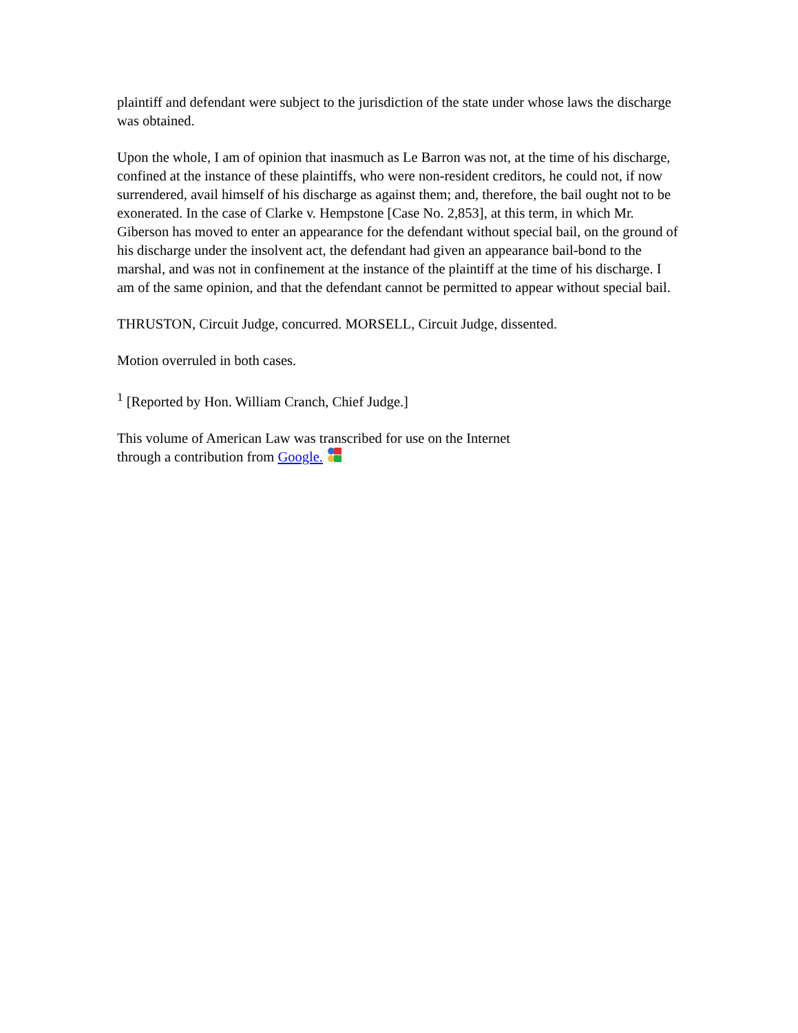plaintiff and defendant were subject to the jurisdiction of the state under whose laws the discharge was obtained.
Upon the whole, I am of opinion that inasmuch as Le Barron was not, at the time of his discharge, confined at the instance of these plaintiffs, who were non-resident creditors, he could not, if now surrendered, avail himself of his discharge as against them; and, therefore, the bail ought not to be exonerated. In the case of Clarke v. Hempstone [Case No. 2,853], at this term, in which Mr. Giberson has moved to enter an appearance for the defendant without special bail, on the ground of his discharge under the insolvent act, the defendant had given an appearance bail-bond to the marshal, and was not in confinement at the instance of the plaintiff at the time of his discharge. I am of the same opinion, and that the defendant cannot be permitted to appear without special bail.
THRUSTON, Circuit Judge, concurred. MORSELL, Circuit Judge, dissented.
Motion overruled in both cases.
<sup>1</sup> [Reported by Hon. William Cranch, Chief Judge.]
This volume of American Law was transcribed for use on the Internet
through a contribution from Google.